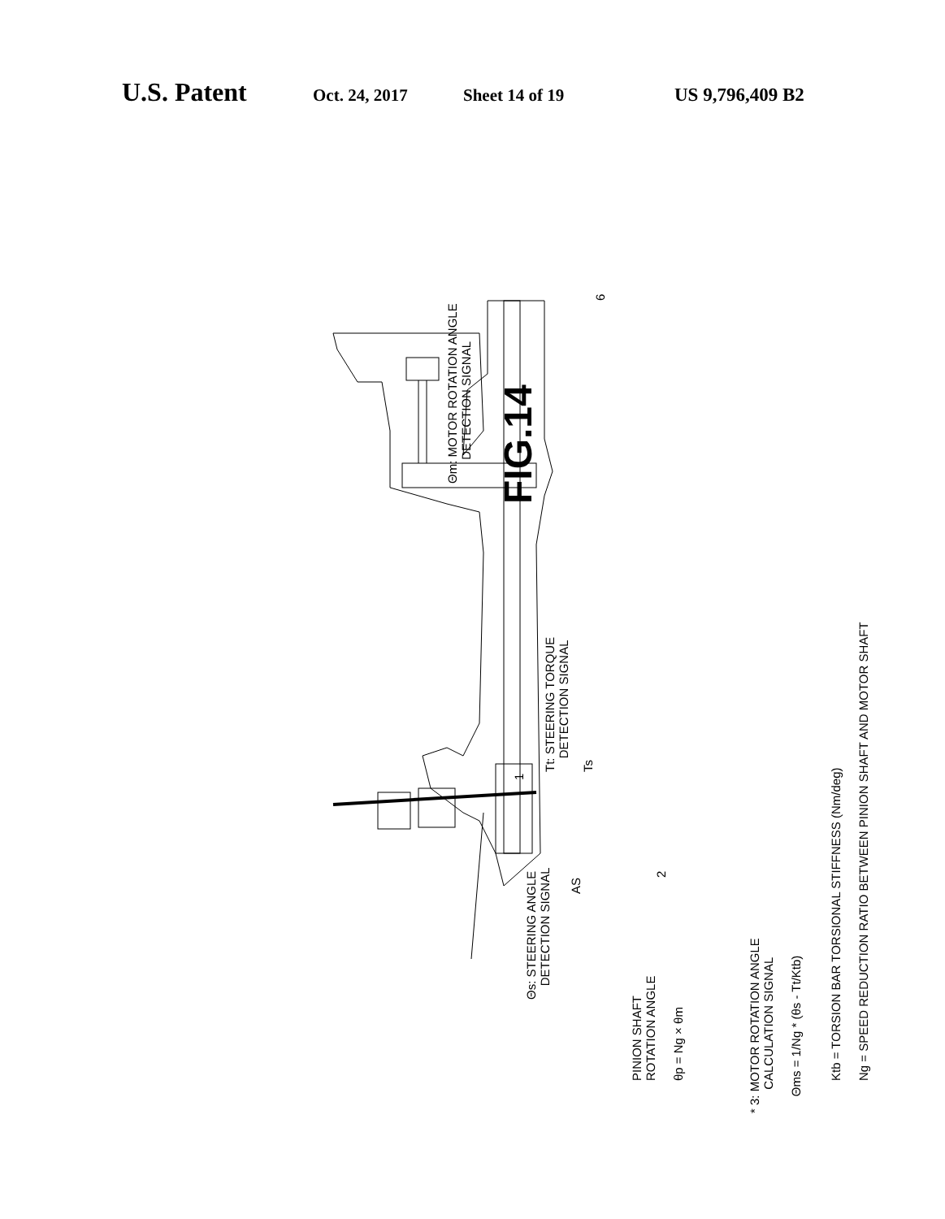U.S. Patent Oct. 24, 2017 Sheet 14 of 19 US 9,796,409 B2
FIG.14
Θm: MOTOR ROTATION ANGLE
DETECTION SIGNAL
6
Tt: STEERING TORQUE
DETECTION SIGNAL
Ts
1
Θs: STEERING ANGLE
DETECTION SIGNAL
AS
2
PINION SHAFT
ROTATION ANGLE
θp = Ng × θm
* 3: MOTOR ROTATION ANGLE
CALCULATION SIGNAL
Θms = 1/Ng * (θs - Tt/Ktb)
Ktb = TORSION BAR TORSIONAL STIFFNESS (Nm/deg)
Ng = SPEED REDUCTION RATIO BETWEEN PINION SHAFT AND MOTOR SHAFT